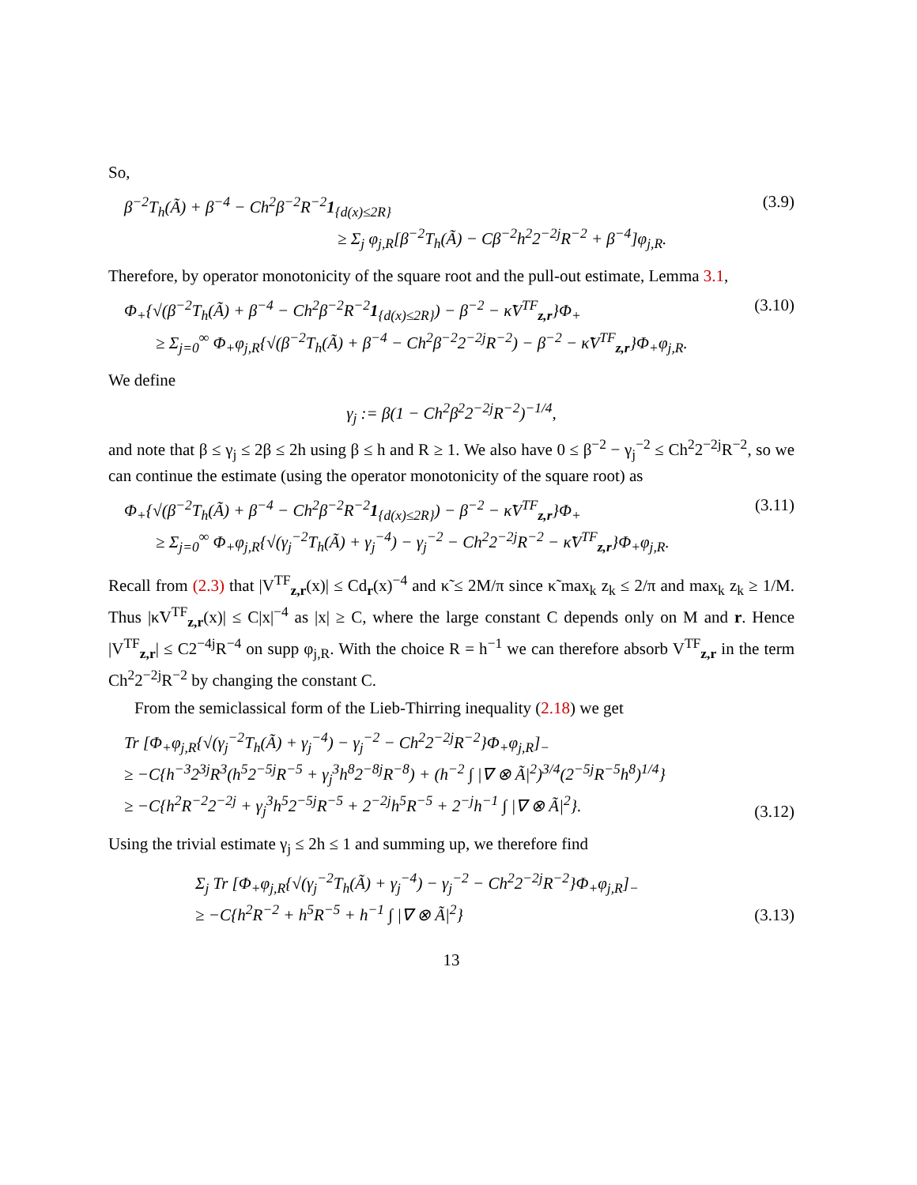So,
β<sup>−2</sup>T<sub>h</sub>(Ã) + β<sup>−4</sup> − Ch<sup>2</sup>β<sup>−2</sup>R<sup>−2</sup>1<sub>{d(x)≤2R}</sub>
≥ Σ<sub>j</sub> φ<sub>j,R</sub>[β<sup>−2</sup>T<sub>h</sub>(Ã) − Cβ<sup>−2</sup>h<sup>2</sup>2<sup>−2j</sup>R<sup>−2</sup> + β<sup>−4</sup>]φ<sub>j,R</sub>.
(3.9)
Therefore, by operator monotonicity of the square root and the pull-out estimate, Lemma 3.1,
Φ<sub>+</sub>{√(β<sup>−2</sup>T<sub>h</sub>(Ã) + β<sup>−4</sup> − Ch<sup>2</sup>β<sup>−2</sup>R<sup>−2</sup>1<sub>{d(x)≤2R}</sub>) − β<sup>−2</sup> − κ̃V<sup>TF</sup><sub>z,r</sub>}Φ<sub>+</sub>
≥ Σ<sub>j=0</sub><sup>∞</sup> Φ<sub>+</sub>φ<sub>j,R</sub>{√(β<sup>−2</sup>T<sub>h</sub>(Ã) + β<sup>−4</sup> − Ch<sup>2</sup>β<sup>−2</sup>2<sup>−2j</sup>R<sup>−2</sup>) − β<sup>−2</sup> − κ̃V<sup>TF</sup><sub>z,r</sub>}Φ<sub>+</sub>φ<sub>j,R</sub>.
(3.10)
We define
γ<sub>j</sub> := β(1 − Ch<sup>2</sup>β<sup>2</sup>2<sup>−2j</sup>R<sup>−2</sup>)<sup>−1/4</sup>,
and note that β ≤ γ<sub>j</sub> ≤ 2β ≤ 2h using β ≤ h and R ≥ 1. We also have 0 ≤ β<sup>−2</sup> − γ<sub>j</sub><sup>−2</sup> ≤ Ch<sup>2</sup>2<sup>−2j</sup>R<sup>−2</sup>, so we can continue the estimate (using the operator monotonicity of the square root) as
Φ<sub>+</sub>{√(β<sup>−2</sup>T<sub>h</sub>(Ã) + β<sup>−4</sup> − Ch<sup>2</sup>β<sup>−2</sup>R<sup>−2</sup>1<sub>{d(x)≤2R}</sub>) − β<sup>−2</sup> − κ̃V<sup>TF</sup><sub>z,r</sub>}Φ<sub>+</sub>
≥ Σ<sub>j=0</sub><sup>∞</sup> Φ<sub>+</sub>φ<sub>j,R</sub>{√(γ<sub>j</sub><sup>−2</sup>T<sub>h</sub>(Ã) + γ<sub>j</sub><sup>−4</sup>) − γ<sub>j</sub><sup>−2</sup> − Ch<sup>2</sup>2<sup>−2j</sup>R<sup>−2</sup> − κ̃V<sup>TF</sup><sub>z,r</sub>}Φ<sub>+</sub>φ<sub>j,R</sub>.
(3.11)
Recall from (2.3) that |V<sup>TF</sup><sub>z,r</sub>(x)| ≤ Cd<sub>r</sub>(x)<sup>−4</sup> and κ̃ ≤ 2M/π since κ̃ max<sub>k</sub> z<sub>k</sub> ≤ 2/π and max<sub>k</sub> z<sub>k</sub> ≥ 1/M. Thus |κ̃V<sup>TF</sup><sub>z,r</sub>(x)| ≤ C|x|<sup>−4</sup> as |x| ≥ C, where the large constant C depends only on M and r. Hence |V<sup>TF</sup><sub>z,r</sub>| ≤ C2<sup>−4j</sup>R<sup>−4</sup> on supp φ<sub>j,R</sub>. With the choice R = h<sup>−1</sup> we can therefore absorb V<sup>TF</sup><sub>z,r</sub> in the term Ch<sup>2</sup>2<sup>−2j</sup>R<sup>−2</sup> by changing the constant C.
From the semiclassical form of the Lieb-Thirring inequality (2.18) we get
Tr [Φ<sub>+</sub>φ<sub>j,R</sub>{√(γ<sub>j</sub><sup>−2</sup>T<sub>h</sub>(Ã) + γ<sub>j</sub><sup>−4</sup>) − γ<sub>j</sub><sup>−2</sup> − Ch<sup>2</sup>2<sup>−2j</sup>R<sup>−2</sup>}Φ<sub>+</sub>φ<sub>j,R</sub>]<sub>−</sub>
≥ −C{h<sup>−3</sup>2<sup>3j</sup>R<sup>3</sup>(h<sup>5</sup>2<sup>−5j</sup>R<sup>−5</sup> + γ<sub>j</sub><sup>3</sup>h<sup>8</sup>2<sup>−8j</sup>R<sup>−8</sup>) + (h<sup>−2</sup> ∫ |∇ ⊗ Ã|<sup>2</sup>)<sup>3/4</sup>(2<sup>−5j</sup>R<sup>−5</sup>h<sup>8</sup>)<sup>1/4</sup>}
≥ −C{h<sup>2</sup>R<sup>−2</sup>2<sup>−2j</sup> + γ<sub>j</sub><sup>3</sup>h<sup>5</sup>2<sup>−5j</sup>R<sup>−5</sup> + 2<sup>−2j</sup>h<sup>5</sup>R<sup>−5</sup> + 2<sup>−j</sup>h<sup>−1</sup> ∫ |∇ ⊗ Ã|<sup>2</sup>}.
(3.12)
Using the trivial estimate γ<sub>j</sub> ≤ 2h ≤ 1 and summing up, we therefore find
Σ<sub>j</sub> Tr [Φ<sub>+</sub>φ<sub>j,R</sub>{√(γ<sub>j</sub><sup>−2</sup>T<sub>h</sub>(Ã) + γ<sub>j</sub><sup>−4</sup>) − γ<sub>j</sub><sup>−2</sup> − Ch<sup>2</sup>2<sup>−2j</sup>R<sup>−2</sup>}Φ<sub>+</sub>φ<sub>j,R</sub>]<sub>−</sub>
≥ −C{h<sup>2</sup>R<sup>−2</sup> + h<sup>5</sup>R<sup>−5</sup> + h<sup>−1</sup> ∫ |∇ ⊗ Ã|<sup>2</sup>}
(3.13)
13